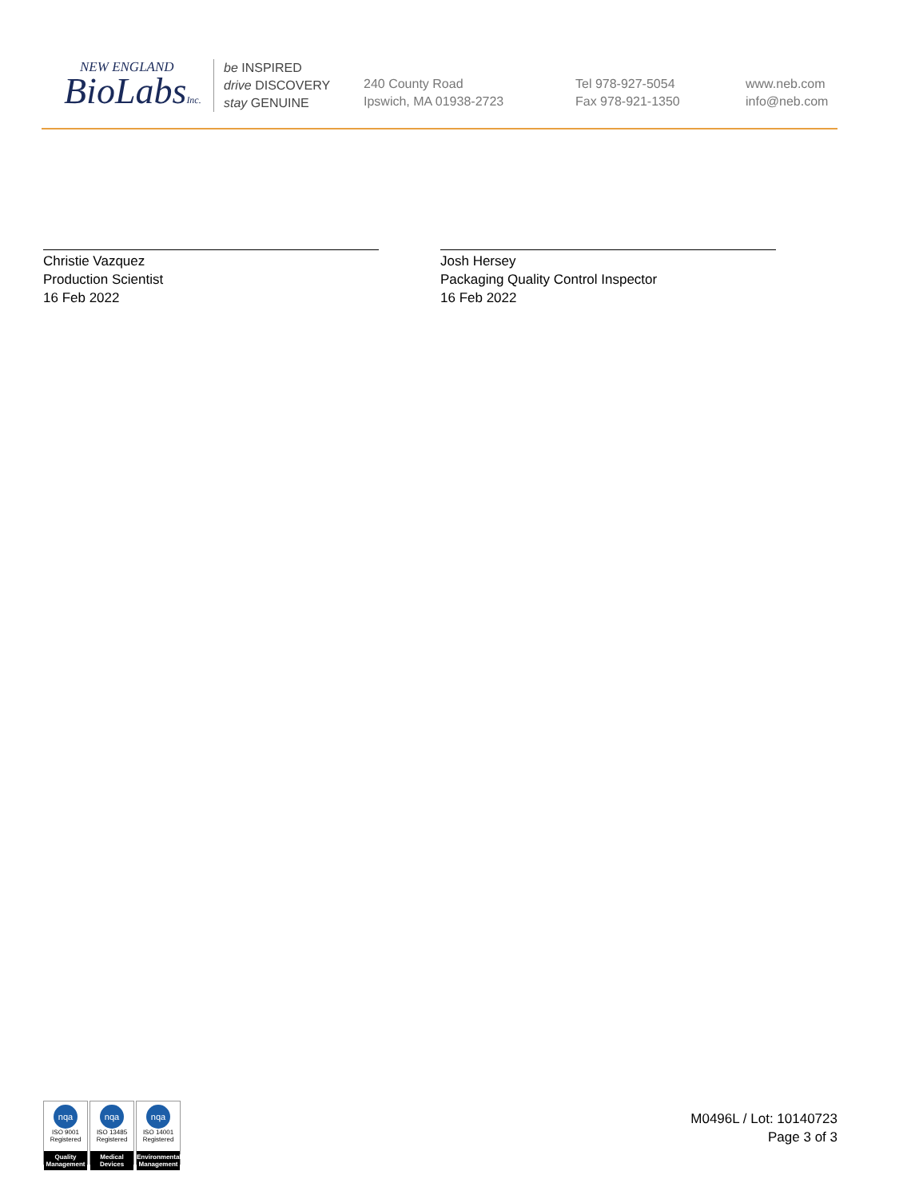NEW ENGLAND
BioLabsInc.
be INSPIRED
drive DISCOVERY
stay GENUINE
240 County Road
Ipswich, MA 01938-2723
Tel 978-927-5054
Fax 978-921-1350
www.neb.com
info@neb.com
Christie Vazquez
Production Scientist
16 Feb 2022
Josh Hersey
Packaging Quality Control Inspector
16 Feb 2022
nqa
ISO 9001
Registered
Quality Management
nqa
ISO 13485
Registered
Medical Devices
nqa
ISO 14001
Registered
Environmental Management
M0496L / Lot: 10140723
Page 3 of 3